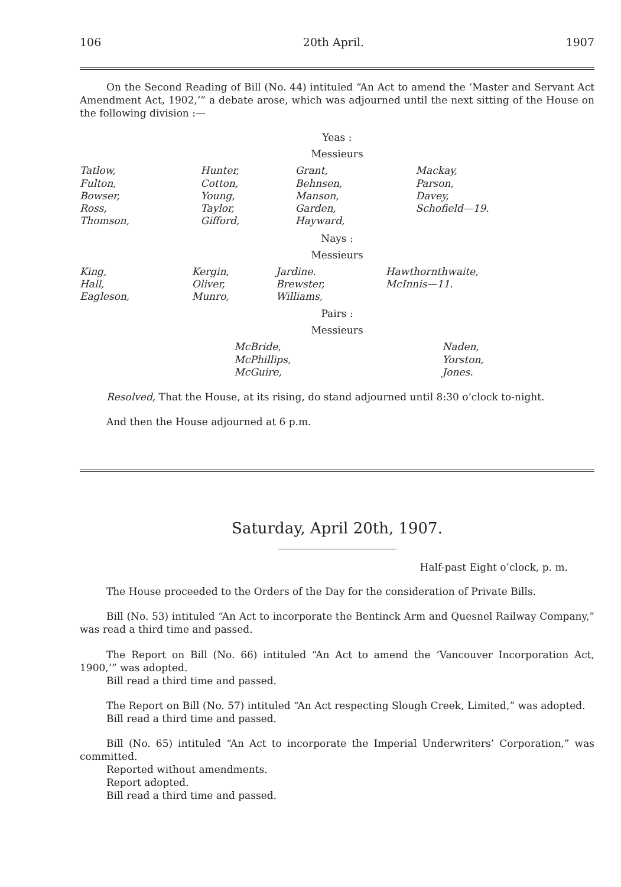106 20th April. 1907
On the Second Reading of Bill (No. 44) intituled “An Act to amend the ‘Master and Servant Act Amendment Act, 1902,’” a debate arose, which was adjourned until the next sitting of the House on the following division :—
Yeas :
Messieurs
| Tatlow, Fulton, Bowser, Ross, Thomson, | Hunter, Cotton, Young, Taylor, Gifford, | Grant, Behnsen, Manson, Garden, Hayward, | Mackay, Parson, Davey, Schofield—19. |
Nays :
Messieurs
| King, Hall, Eagleson, | Kergin, Oliver, Munro, | Jardine. Brewster, Williams, | Hawthornthwaite, McInnis—11. |
Pairs :
Messieurs
| | McBride, McPhillips, McGuire, | Naden, Yorston, Jones. |
Resolved, That the House, at its rising, do stand adjourned until 8:30 o’clock to-night.
And then the House adjourned at 6 p.m.
Saturday, April 20th, 1907.
Half-past Eight o’clock, p. m.
The House proceeded to the Orders of the Day for the consideration of Private Bills.
Bill (No. 53) intituled “An Act to incorporate the Bentinck Arm and Quesnel Railway Company,” was read a third time and passed.
The Report on Bill (No. 66) intituled “An Act to amend the ‘Vancouver Incorporation Act, 1900,’” was adopted.
Bill read a third time and passed.
The Report on Bill (No. 57) intituled “An Act respecting Slough Creek, Limited,” was adopted.
Bill read a third time and passed.
Bill (No. 65) intituled “An Act to incorporate the Imperial Underwriters’ Corporation,” was committed.
Reported without amendments.
Report adopted.
Bill read a third time and passed.